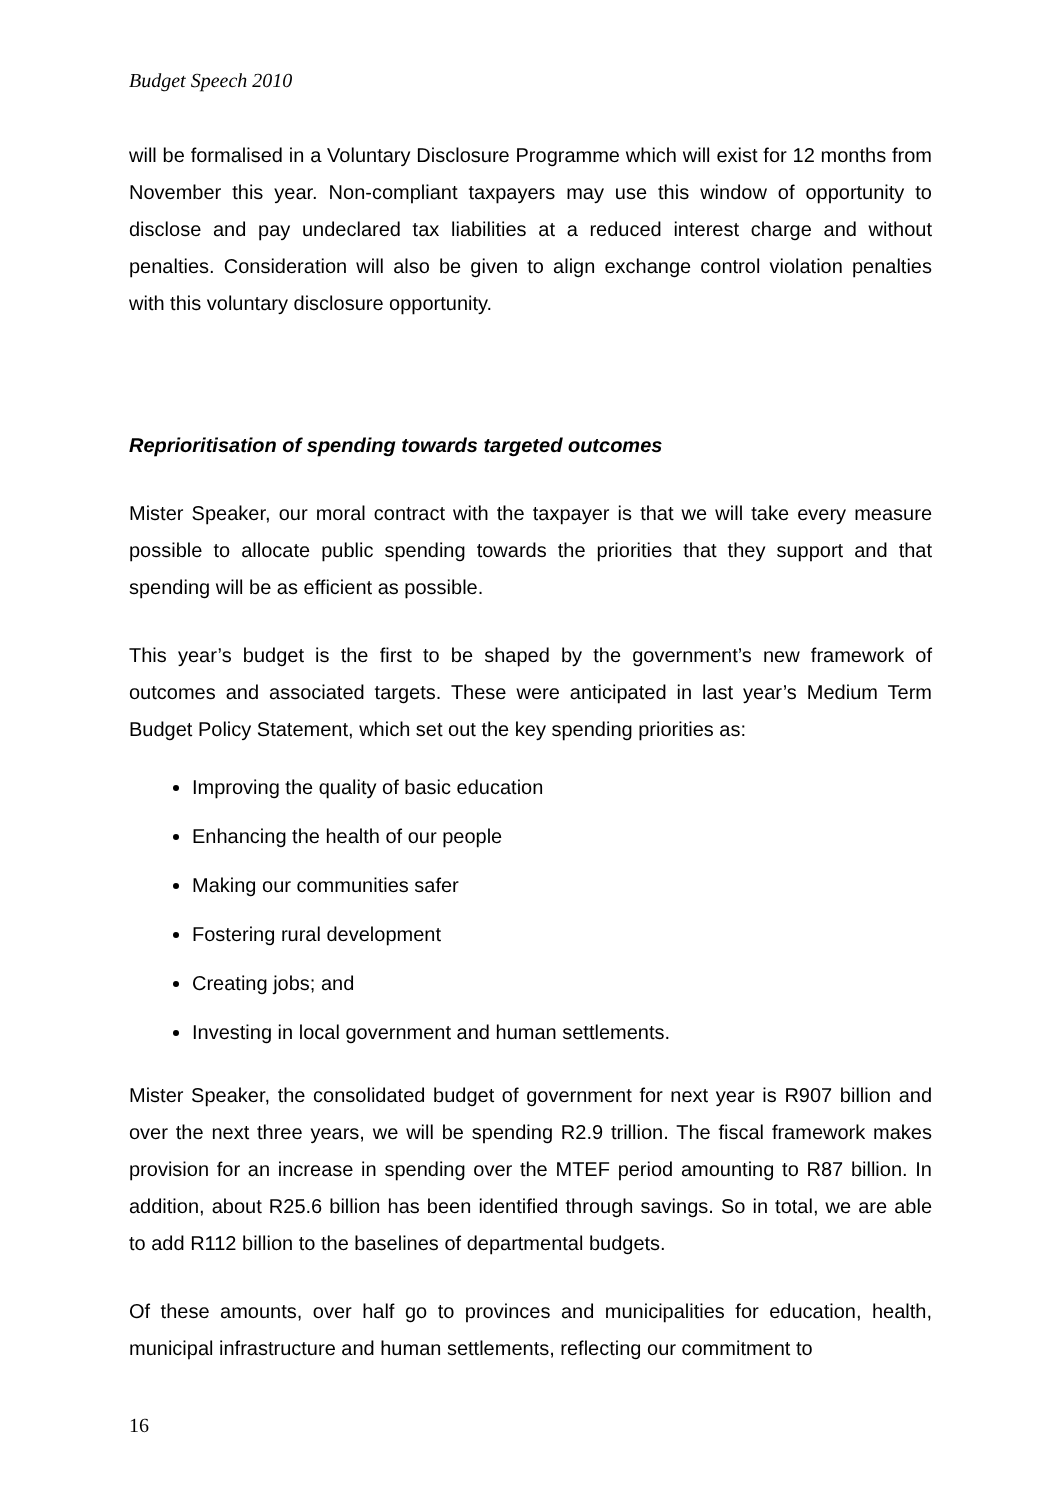Budget Speech 2010
will be formalised in a Voluntary Disclosure Programme which will exist for 12 months from November this year. Non-compliant taxpayers may use this window of opportunity to disclose and pay undeclared tax liabilities at a reduced interest charge and without penalties. Consideration will also be given to align exchange control violation penalties with this voluntary disclosure opportunity.
Reprioritisation of spending towards targeted outcomes
Mister Speaker, our moral contract with the taxpayer is that we will take every measure possible to allocate public spending towards the priorities that they support and that spending will be as efficient as possible.
This year’s budget is the first to be shaped by the government’s new framework of outcomes and associated targets. These were anticipated in last year’s Medium Term Budget Policy Statement, which set out the key spending priorities as:
Improving the quality of basic education
Enhancing the health of our people
Making our communities safer
Fostering rural development
Creating jobs; and
Investing in local government and human settlements.
Mister Speaker, the consolidated budget of government for next year is R907 billion and over the next three years, we will be spending R2.9 trillion. The fiscal framework makes provision for an increase in spending over the MTEF period amounting to R87 billion. In addition, about R25.6 billion has been identified through savings. So in total, we are able to add R112 billion to the baselines of departmental budgets.
Of these amounts, over half go to provinces and municipalities for education, health, municipal infrastructure and human settlements, reflecting our commitment to
16